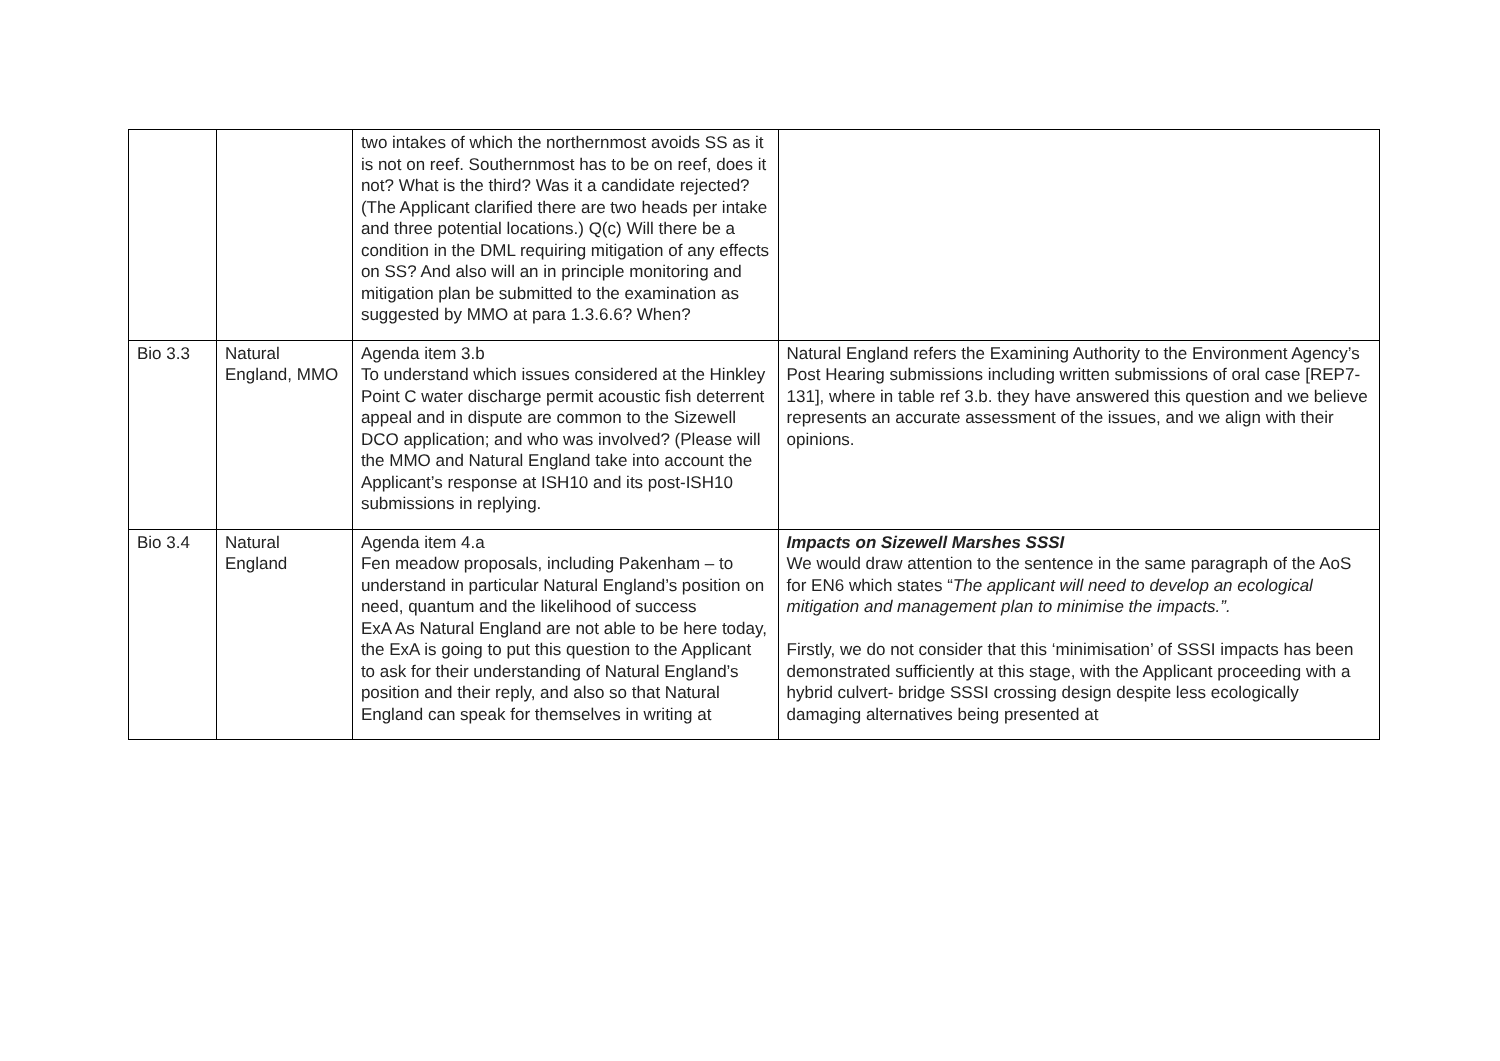| | | two intakes of which the northernmost avoids SS as it is not on reef. Southernmost has to be on reef, does it not? What is the third? Was it a candidate rejected? (The Applicant clarified there are two heads per intake and three potential locations.) Q(c) Will there be a condition in the DML requiring mitigation of any effects on SS? And also will an in principle monitoring and mitigation plan be submitted to the examination as suggested by MMO at para 1.3.6.6? When? | |
| Bio 3.3 | Natural England, MMO | Agenda item 3.b To understand which issues considered at the Hinkley Point C water discharge permit acoustic fish deterrent appeal and in dispute are common to the Sizewell DCO application; and who was involved? (Please will the MMO and Natural England take into account the Applicant’s response at ISH10 and its post-ISH10 submissions in replying. | Natural England refers the Examining Authority to the Environment Agency’s Post Hearing submissions including written submissions of oral case [REP7-131], where in table ref 3.b. they have answered this question and we believe represents an accurate assessment of the issues, and we align with their opinions. |
| Bio 3.4 | Natural England | Agenda item 4.a Fen meadow proposals, including Pakenham – to understand in particular Natural England’s position on need, quantum and the likelihood of success ExA As Natural England are not able to be here today, the ExA is going to put this question to the Applicant to ask for their understanding of Natural England’s position and their reply, and also so that Natural England can speak for themselves in writing at | Impacts on Sizewell Marshes SSSI We would draw attention to the sentence in the same paragraph of the AoS for EN6 which states “ The applicant will need to develop an ecological mitigation and management plan to minimise the impacts.”. Firstly, we do not consider that this ‘minimisation’ of SSSI impacts has been demonstrated sufficiently at this stage, with the Applicant proceeding with a hybrid culvert- bridge SSSI crossing design despite less ecologically damaging alternatives being presented at |